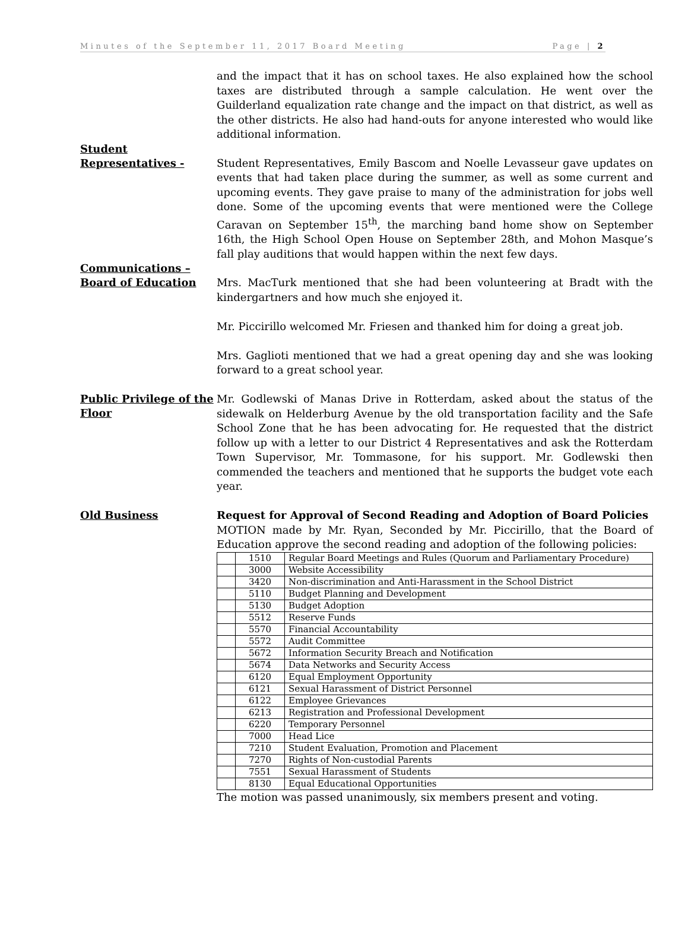Minutes of the September 11, 2017 Board Meeting Page | 2
and the impact that it has on school taxes. He also explained how the school taxes are distributed through a sample calculation. He went over the Guilderland equalization rate change and the impact on that district, as well as the other districts. He also had hand-outs for anyone interested who would like additional information.
Student
Representatives -
Student Representatives, Emily Bascom and Noelle Levasseur gave updates on events that had taken place during the summer, as well as some current and upcoming events. They gave praise to many of the administration for jobs well done. Some of the upcoming events that were mentioned were the College Caravan on September 15<sup>th</sup>, the marching band home show on September 16th, the High School Open House on September 28th, and Mohon Masque’s fall play auditions that would happen within the next few days.
Communications –
Board of Education
Mrs. MacTurk mentioned that she had been volunteering at Bradt with the kindergartners and how much she enjoyed it.
Mr. Piccirillo welcomed Mr. Friesen and thanked him for doing a great job.
Mrs. Gaglioti mentioned that we had a great opening day and she was looking forward to a great school year.
Public Privilege of the Floor
Mr. Godlewski of Manas Drive in Rotterdam, asked about the status of the sidewalk on Helderburg Avenue by the old transportation facility and the Safe School Zone that he has been advocating for. He requested that the district follow up with a letter to our District 4 Representatives and ask the Rotterdam Town Supervisor, Mr. Tommasone, for his support. Mr. Godlewski then commended the teachers and mentioned that he supports the budget vote each year.
Old Business
Request for Approval of Second Reading and Adoption of Board Policies
MOTION made by Mr. Ryan, Seconded by Mr. Piccirillo, that the Board of Education approve the second reading and adoption of the following policies:
| | 1510 | Regular Board Meetings and Rules (Quorum and Parliamentary Procedure) |
| | 3000 | Website Accessibility |
| | 3420 | Non-discrimination and Anti-Harassment in the School District |
| | 5110 | Budget Planning and Development |
| | 5130 | Budget Adoption |
| | 5512 | Reserve Funds |
| | 5570 | Financial Accountability |
| | 5572 | Audit Committee |
| | 5672 | Information Security Breach and Notification |
| | 5674 | Data Networks and Security Access |
| | 6120 | Equal Employment Opportunity |
| | 6121 | Sexual Harassment of District Personnel |
| | 6122 | Employee Grievances |
| | 6213 | Registration and Professional Development |
| | 6220 | Temporary Personnel |
| | 7000 | Head Lice |
| | 7210 | Student Evaluation, Promotion and Placement |
| | 7270 | Rights of Non-custodial Parents |
| | 7551 | Sexual Harassment of Students |
| | 8130 | Equal Educational Opportunities |
The motion was passed unanimously, six members present and voting.